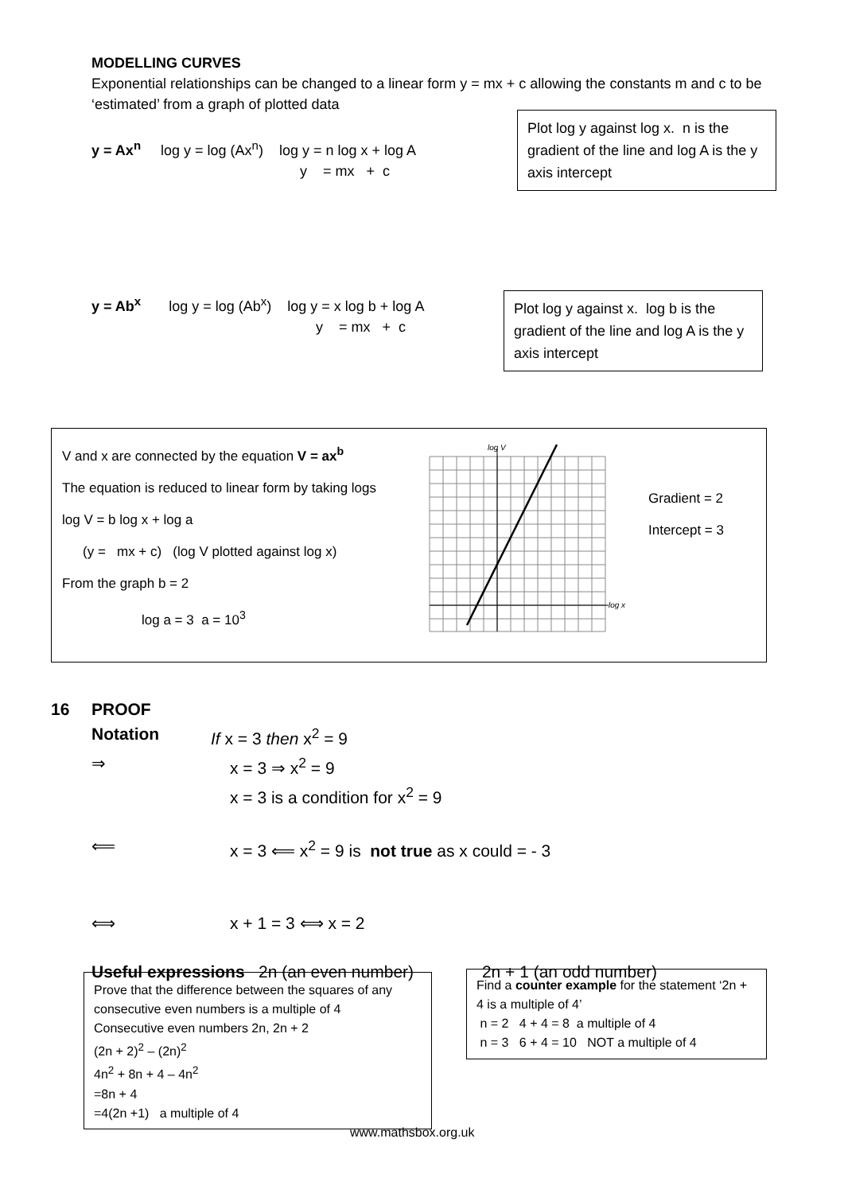MODELLING CURVES
Exponential relationships can be changed to a linear form y = mx + c allowing the constants m and c to be ‘estimated’ from a graph of plotted data
y = Ax<sup>n</sup> log y = log (Ax<sup>n</sup>) log y = n log x + log A
y = mx + c
Plot log y against log x. n is the gradient of the line and log A is the y axis intercept
y = Ab<sup>x</sup> log y = log (Ab<sup>x</sup>) log y = x log b + log A
y = mx + c
Plot log y against x. log b is the gradient of the line and log A is the y axis intercept
V and x are connected by the equation V = ax<sup>b</sup>
The equation is reduced to linear form by taking logs
log V = b log x + log a
(y = mx + c) (log V plotted against log x)
From the graph b = 2
log a = 3 a = 10<sup>3</sup>
log V
log x
Gradient = 2
Intercept = 3
16 PROOF
Notation If x = 3 then x<sup>2</sup> = 9
⇒ x = 3 ⇒ x<sup>2</sup> = 9
x = 3 is a condition for x<sup>2</sup> = 9
⟸ x = 3 ⟸ x<sup>2</sup> = 9 is not true as x could = - 3
⟺ x + 1 = 3 ⟺ x = 2
Useful expressions 2n (an even number) 2n + 1 (an odd number)
Prove that the difference between the squares of any consecutive even numbers is a multiple of 4
Consecutive even numbers 2n, 2n + 2
(2n + 2)<sup>2</sup> – (2n)<sup>2</sup>
4n<sup>2</sup> + 8n + 4 – 4n<sup>2</sup>
=8n + 4
=4(2n +1) a multiple of 4
Find a counter example for the statement ‘2n + 4 is a multiple of 4’
n = 2 4 + 4 = 8 a multiple of 4
n = 3 6 + 4 = 10 NOT a multiple of 4
www.mathsbox.org.uk